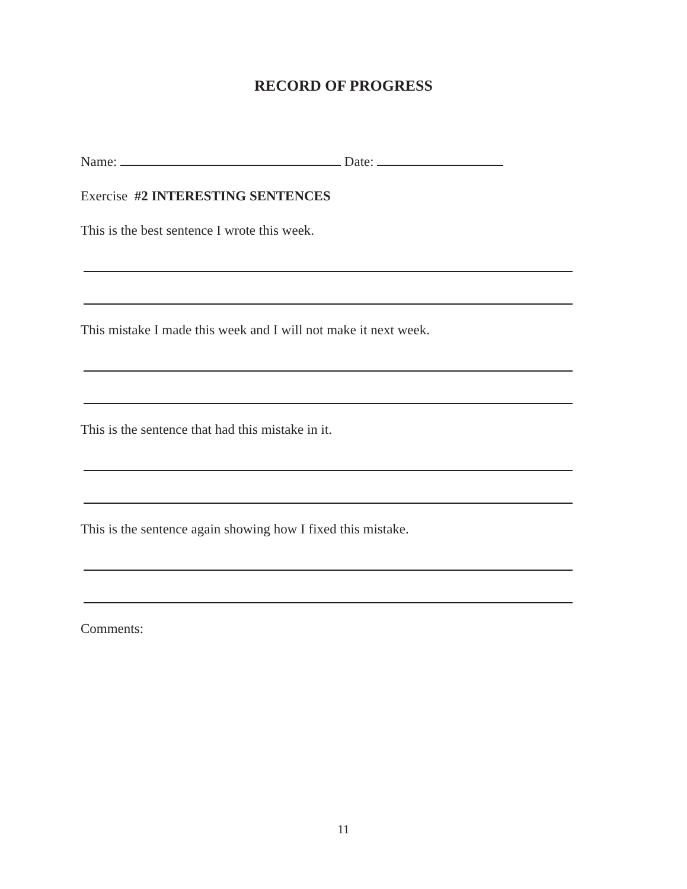RECORD OF PROGRESS
Name: Date:
Exercise #2 INTERESTING SENTENCES
This is the best sentence I wrote this week.
This mistake I made this week and I will not make it next week.
This is the sentence that had this mistake in it.
This is the sentence again showing how I fixed this mistake.
Comments:
11